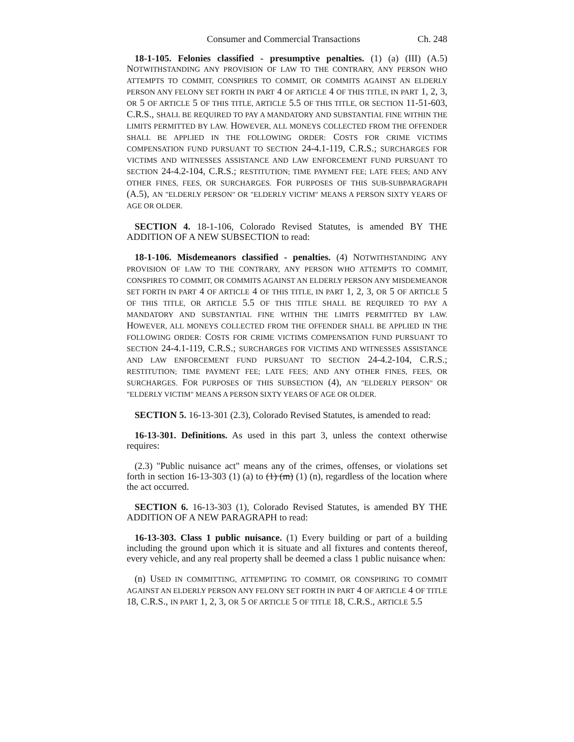Consumer and Commercial Transactions Ch. 248
18-1-105. Felonies classified - presumptive penalties. (1) (a) (III) (A.5) NOTWITHSTANDING ANY PROVISION OF LAW TO THE CONTRARY, ANY PERSON WHO ATTEMPTS TO COMMIT, CONSPIRES TO COMMIT, OR COMMITS AGAINST AN ELDERLY PERSON ANY FELONY SET FORTH IN PART 4 OF ARTICLE 4 OF THIS TITLE, IN PART 1, 2, 3, OR 5 OF ARTICLE 5 OF THIS TITLE, ARTICLE 5.5 OF THIS TITLE, OR SECTION 11-51-603, C.R.S., SHALL BE REQUIRED TO PAY A MANDATORY AND SUBSTANTIAL FINE WITHIN THE LIMITS PERMITTED BY LAW. HOWEVER, ALL MONEYS COLLECTED FROM THE OFFENDER SHALL BE APPLIED IN THE FOLLOWING ORDER: COSTS FOR CRIME VICTIMS COMPENSATION FUND PURSUANT TO SECTION 24-4.1-119, C.R.S.; SURCHARGES FOR VICTIMS AND WITNESSES ASSISTANCE AND LAW ENFORCEMENT FUND PURSUANT TO SECTION 24-4.2-104, C.R.S.; RESTITUTION; TIME PAYMENT FEE; LATE FEES; AND ANY OTHER FINES, FEES, OR SURCHARGES. FOR PURPOSES OF THIS SUB-SUBPARAGRAPH (A.5), AN "ELDERLY PERSON" OR "ELDERLY VICTIM" MEANS A PERSON SIXTY YEARS OF AGE OR OLDER.
SECTION 4. 18-1-106, Colorado Revised Statutes, is amended BY THE ADDITION OF A NEW SUBSECTION to read:
18-1-106. Misdemeanors classified - penalties. (4) NOTWITHSTANDING ANY PROVISION OF LAW TO THE CONTRARY, ANY PERSON WHO ATTEMPTS TO COMMIT, CONSPIRES TO COMMIT, OR COMMITS AGAINST AN ELDERLY PERSON ANY MISDEMEANOR SET FORTH IN PART 4 OF ARTICLE 4 OF THIS TITLE, IN PART 1, 2, 3, OR 5 OF ARTICLE 5 OF THIS TITLE, OR ARTICLE 5.5 OF THIS TITLE SHALL BE REQUIRED TO PAY A MANDATORY AND SUBSTANTIAL FINE WITHIN THE LIMITS PERMITTED BY LAW. HOWEVER, ALL MONEYS COLLECTED FROM THE OFFENDER SHALL BE APPLIED IN THE FOLLOWING ORDER: COSTS FOR CRIME VICTIMS COMPENSATION FUND PURSUANT TO SECTION 24-4.1-119, C.R.S.; SURCHARGES FOR VICTIMS AND WITNESSES ASSISTANCE AND LAW ENFORCEMENT FUND PURSUANT TO SECTION 24-4.2-104, C.R.S.; RESTITUTION; TIME PAYMENT FEE; LATE FEES; AND ANY OTHER FINES, FEES, OR SURCHARGES. FOR PURPOSES OF THIS SUBSECTION (4), AN "ELDERLY PERSON" OR "ELDERLY VICTIM" MEANS A PERSON SIXTY YEARS OF AGE OR OLDER.
SECTION 5. 16-13-301 (2.3), Colorado Revised Statutes, is amended to read:
16-13-301. Definitions. As used in this part 3, unless the context otherwise requires:
(2.3) "Public nuisance act" means any of the crimes, offenses, or violations set forth in section 16-13-303 (1) (a) to (1) (m) (1) (n), regardless of the location where the act occurred.
SECTION 6. 16-13-303 (1), Colorado Revised Statutes, is amended BY THE ADDITION OF A NEW PARAGRAPH to read:
16-13-303. Class 1 public nuisance. (1) Every building or part of a building including the ground upon which it is situate and all fixtures and contents thereof, every vehicle, and any real property shall be deemed a class 1 public nuisance when:
(n) USED IN COMMITTING, ATTEMPTING TO COMMIT, OR CONSPIRING TO COMMIT AGAINST AN ELDERLY PERSON ANY FELONY SET FORTH IN PART 4 OF ARTICLE 4 OF TITLE 18, C.R.S., IN PART 1, 2, 3, OR 5 OF ARTICLE 5 OF TITLE 18, C.R.S., ARTICLE 5.5